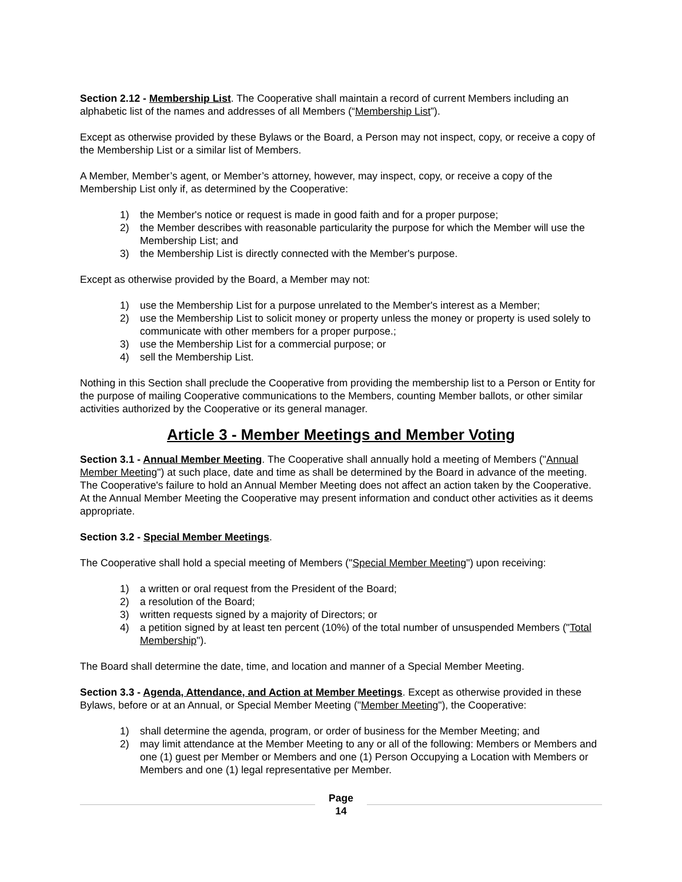Section 2.12 - Membership List. The Cooperative shall maintain a record of current Members including an alphabetic list of the names and addresses of all Members (“Membership List”).
Except as otherwise provided by these Bylaws or the Board, a Person may not inspect, copy, or receive a copy of the Membership List or a similar list of Members.
A Member, Member’s agent, or Member’s attorney, however, may inspect, copy, or receive a copy of the Membership List only if, as determined by the Cooperative:
1) the Member's notice or request is made in good faith and for a proper purpose;
2) the Member describes with reasonable particularity the purpose for which the Member will use the Membership List; and
3) the Membership List is directly connected with the Member's purpose.
Except as otherwise provided by the Board, a Member may not:
1) use the Membership List for a purpose unrelated to the Member's interest as a Member;
2) use the Membership List to solicit money or property unless the money or property is used solely to communicate with other members for a proper purpose.;
3) use the Membership List for a commercial purpose; or
4) sell the Membership List.
Nothing in this Section shall preclude the Cooperative from providing the membership list to a Person or Entity for the purpose of mailing Cooperative communications to the Members, counting Member ballots, or other similar activities authorized by the Cooperative or its general manager.
Article 3 - Member Meetings and Member Voting
Section 3.1 - Annual Member Meeting. The Cooperative shall annually hold a meeting of Members ("Annual Member Meeting") at such place, date and time as shall be determined by the Board in advance of the meeting. The Cooperative's failure to hold an Annual Member Meeting does not affect an action taken by the Cooperative. At the Annual Member Meeting the Cooperative may present information and conduct other activities as it deems appropriate.
Section 3.2 - Special Member Meetings.
The Cooperative shall hold a special meeting of Members ("Special Member Meeting") upon receiving:
1) a written or oral request from the President of the Board;
2) a resolution of the Board;
3) written requests signed by a majority of Directors; or
4) a petition signed by at least ten percent (10%) of the total number of unsuspended Members ("Total Membership").
The Board shall determine the date, time, and location and manner of a Special Member Meeting.
Section 3.3 - Agenda, Attendance, and Action at Member Meetings. Except as otherwise provided in these Bylaws, before or at an Annual, or Special Member Meeting ("Member Meeting"), the Cooperative:
1) shall determine the agenda, program, or order of business for the Member Meeting; and
2) may limit attendance at the Member Meeting to any or all of the following: Members or Members and one (1) guest per Member or Members and one (1) Person Occupying a Location with Members or Members and one (1) legal representative per Member.
Page
14